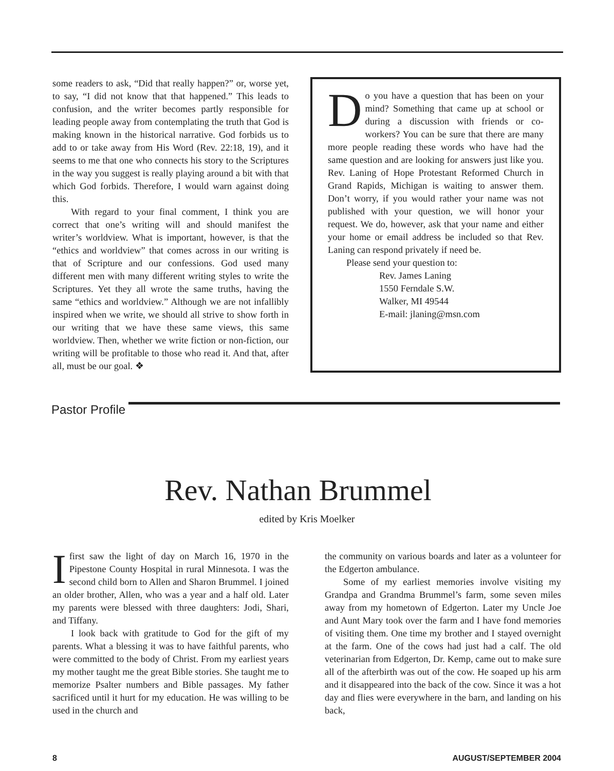some readers to ask, “Did that really happen?” or, worse yet, to say, “I did not know that that happened.” This leads to confusion, and the writer becomes partly responsible for leading people away from contemplating the truth that God is making known in the historical narrative. God forbids us to add to or take away from His Word (Rev. 22:18, 19), and it seems to me that one who connects his story to the Scriptures in the way you suggest is really playing around a bit with that which God forbids. Therefore, I would warn against doing this.
With regard to your final comment, I think you are correct that one’s writing will and should manifest the writer’s worldview. What is important, however, is that the “ethics and worldview” that comes across in our writing is that of Scripture and our confessions. God used many different men with many different writing styles to write the Scriptures. Yet they all wrote the same truths, having the same “ethics and worldview.” Although we are not infallibly inspired when we write, we should all strive to show forth in our writing that we have these same views, this same worldview. Then, whether we write fiction or non-fiction, our writing will be profitable to those who read it. And that, after all, must be our goal. ❖
Do you have a question that has been on your mind? Something that came up at school or during a discussion with friends or co-workers? You can be sure that there are many more people reading these words who have had the same question and are looking for answers just like you. Rev. Laning of Hope Protestant Reformed Church in Grand Rapids, Michigan is waiting to answer them. Don’t worry, if you would rather your name was not published with your question, we will honor your request. We do, however, ask that your name and either your home or email address be included so that Rev. Laning can respond privately if need be.
Please send your question to:
Rev. James Laning
1550 Ferndale S.W.
Walker, MI 49544
E-mail: jlaning@msn.com
Pastor Profile
Rev. Nathan Brummel
edited by Kris Moelker
I first saw the light of day on March 16, 1970 in the Pipestone County Hospital in rural Minnesota. I was the second child born to Allen and Sharon Brummel. I joined an older brother, Allen, who was a year and a half old. Later my parents were blessed with three daughters: Jodi, Shari, and Tiffany.
I look back with gratitude to God for the gift of my parents. What a blessing it was to have faithful parents, who were committed to the body of Christ. From my earliest years my mother taught me the great Bible stories. She taught me to memorize Psalter numbers and Bible passages. My father sacrificed until it hurt for my education. He was willing to be used in the church and
the community on various boards and later as a volunteer for the Edgerton ambulance.
Some of my earliest memories involve visiting my Grandpa and Grandma Brummel’s farm, some seven miles away from my hometown of Edgerton. Later my Uncle Joe and Aunt Mary took over the farm and I have fond memories of visiting them. One time my brother and I stayed overnight at the farm. One of the cows had just had a calf. The old veterinarian from Edgerton, Dr. Kemp, came out to make sure all of the afterbirth was out of the cow. He soaped up his arm and it disappeared into the back of the cow. Since it was a hot day and flies were everywhere in the barn, and landing on his back,
8 AUGUST/SEPTEMBER 2004